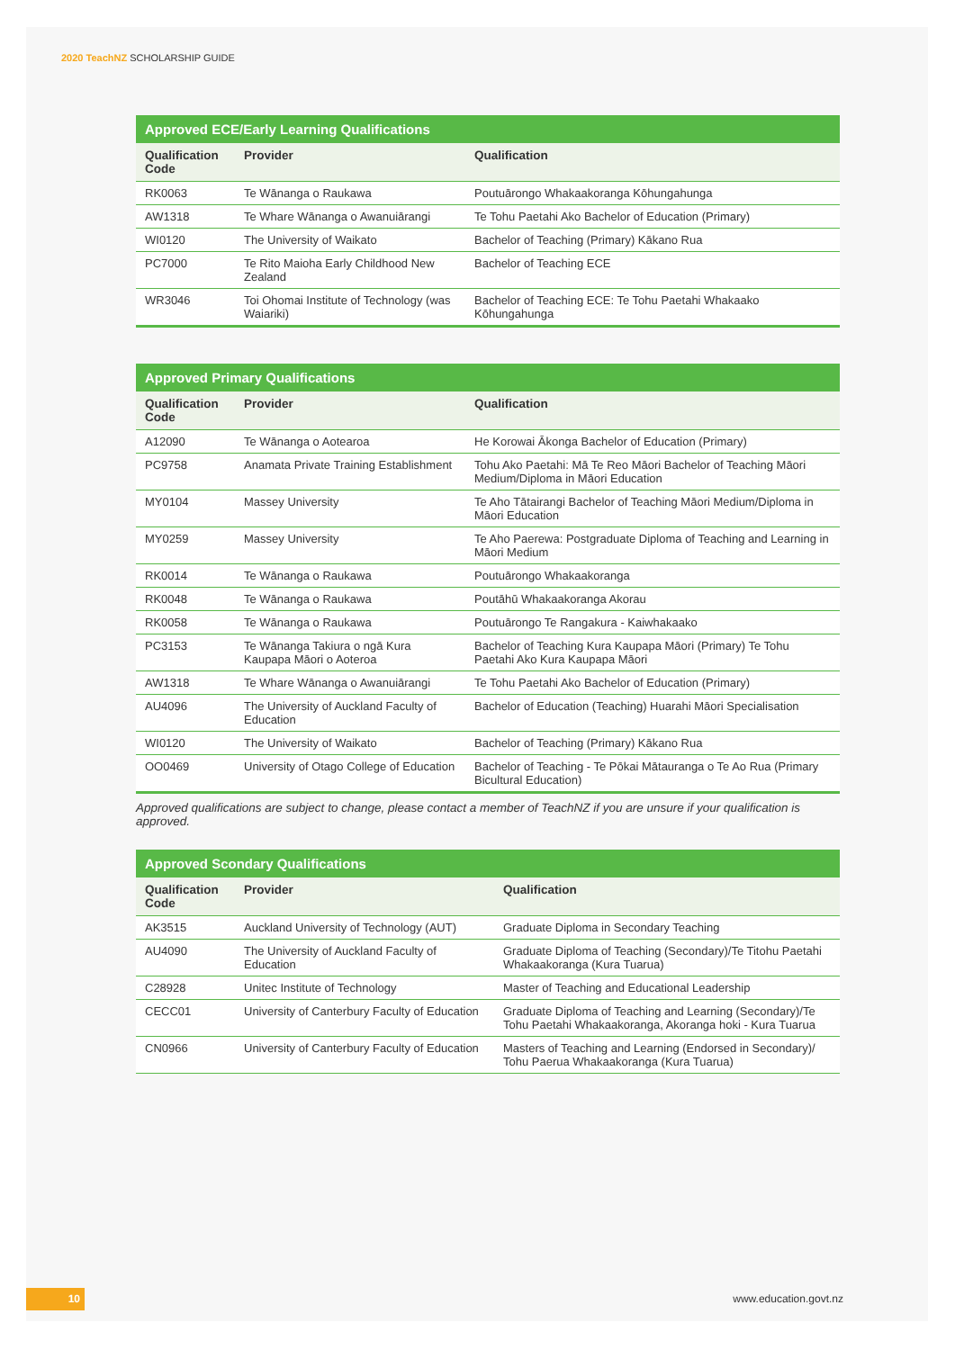2020 TeachNZ SCHOLARSHIP GUIDE
| Approved ECE/Early Learning Qualifications | | |
| --- | --- | --- |
| Qualification Code | Provider | Qualification |
| RK0063 | Te Wānanga o Raukawa | Poutuārongo Whakaakoranga Kōhungahunga |
| AW1318 | Te Whare Wānanga o Awanuiārangi | Te Tohu Paetahi Ako Bachelor of Education (Primary) |
| WI0120 | The University of Waikato | Bachelor of Teaching (Primary) Kākano Rua |
| PC7000 | Te Rito Maioha Early Childhood New Zealand | Bachelor of Teaching ECE |
| WR3046 | Toi Ohomai Institute of Technology (was Waiariki) | Bachelor of Teaching ECE: Te Tohu Paetahi Whakaako Kōhungahunga |
| Approved Primary Qualifications | | |
| --- | --- | --- |
| Qualification Code | Provider | Qualification |
| A12090 | Te Wānanga o Aotearoa | He Korowai Ākonga Bachelor of Education (Primary) |
| PC9758 | Anamata Private Training Establishment | Tohu Ako Paetahi: Mā Te Reo Māori Bachelor of Teaching Māori Medium/Diploma in Māori Education |
| MY0104 | Massey University | Te Aho Tātairangi Bachelor of Teaching Māori Medium/Diploma in Māori Education |
| MY0259 | Massey University | Te Aho Paerewa: Postgraduate Diploma of Teaching and Learning in Māori Medium |
| RK0014 | Te Wānanga o Raukawa | Poutuārongo Whakaakoranga |
| RK0048 | Te Wānanga o Raukawa | Poutāhū Whakaakoranga Akorau |
| RK0058 | Te Wānanga o Raukawa | Poutuārongo Te Rangakura - Kaiwhakaako |
| PC3153 | Te Wānanga Takiura o ngā Kura Kaupapa Māori o Aoteroa | Bachelor of Teaching Kura Kaupapa Māori (Primary) Te Tohu Paetahi Ako Kura Kaupapa Māori |
| AW1318 | Te Whare Wānanga o Awanuiārangi | Te Tohu Paetahi Ako Bachelor of Education (Primary) |
| AU4096 | The University of Auckland Faculty of Education | Bachelor of Education (Teaching) Huarahi Māori Specialisation |
| WI0120 | The University of Waikato | Bachelor of Teaching (Primary) Kākano Rua |
| OO0469 | University of Otago College of Education | Bachelor of Teaching - Te Pōkai Mātauranga o Te Ao Rua (Primary Bicultural Education) |
Approved qualifications are subject to change, please contact a member of TeachNZ if you are unsure if your qualification is approved.
| Approved Scondary Qualifications | | |
| --- | --- | --- |
| Qualification Code | Provider | Qualification |
| AK3515 | Auckland University of Technology (AUT) | Graduate Diploma in Secondary Teaching |
| AU4090 | The University of Auckland Faculty of Education | Graduate Diploma of Teaching (Secondary)/Te Titohu Paetahi Whakaakoranga (Kura Tuarua) |
| C28928 | Unitec Institute of Technology | Master of Teaching and Educational Leadership |
| CECC01 | University of Canterbury Faculty of Education | Graduate Diploma of Teaching and Learning (Secondary)/Te Tohu Paetahi Whakaakoranga, Akoranga hoki - Kura Tuarua |
| CN0966 | University of Canterbury Faculty of Education | Masters of Teaching and Learning (Endorsed in Secondary)/ Tohu Paerua Whakaakoranga (Kura Tuarua) |
10 www.education.govt.nz